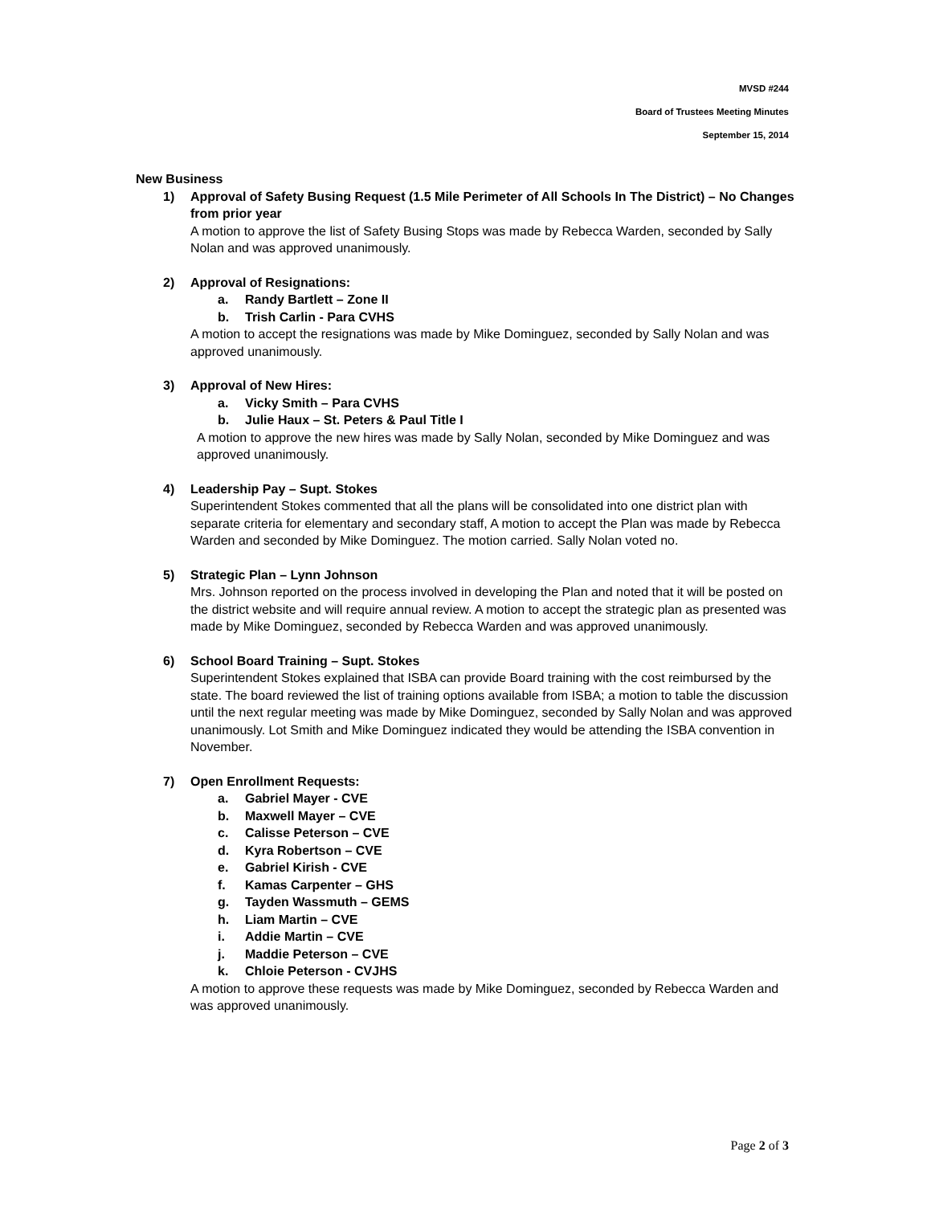MVSD #244
Board of Trustees Meeting Minutes
September 15, 2014
New Business
1) Approval of Safety Busing Request (1.5 Mile Perimeter of All Schools In The District) – No Changes from prior year
A motion to approve the list of Safety Busing Stops was made by Rebecca Warden, seconded by Sally Nolan and was approved unanimously.
2) Approval of Resignations:
a. Randy Bartlett – Zone II
b. Trish Carlin - Para CVHS
A motion to accept the resignations was made by Mike Dominguez, seconded by Sally Nolan and was approved unanimously.
3) Approval of New Hires:
a. Vicky Smith – Para CVHS
b. Julie Haux – St. Peters & Paul Title I
A motion to approve the new hires was made by Sally Nolan, seconded by Mike Dominguez and was approved unanimously.
4) Leadership Pay – Supt. Stokes
Superintendent Stokes commented that all the plans will be consolidated into one district plan with separate criteria for elementary and secondary staff, A motion to accept the Plan was made by Rebecca Warden and seconded by Mike Dominguez. The motion carried. Sally Nolan voted no.
5) Strategic Plan – Lynn Johnson
Mrs. Johnson reported on the process involved in developing the Plan and noted that it will be posted on the district website and will require annual review. A motion to accept the strategic plan as presented was made by Mike Dominguez, seconded by Rebecca Warden and was approved unanimously.
6) School Board Training – Supt. Stokes
Superintendent Stokes explained that ISBA can provide Board training with the cost reimbursed by the state. The board reviewed the list of training options available from ISBA; a motion to table the discussion until the next regular meeting was made by Mike Dominguez, seconded by Sally Nolan and was approved unanimously. Lot Smith and Mike Dominguez indicated they would be attending the ISBA convention in November.
7) Open Enrollment Requests:
a. Gabriel Mayer - CVE
b. Maxwell Mayer – CVE
c. Calisse Peterson – CVE
d. Kyra Robertson – CVE
e. Gabriel Kirish - CVE
f. Kamas Carpenter – GHS
g. Tayden Wassmuth – GEMS
h. Liam Martin – CVE
i. Addie Martin – CVE
j. Maddie Peterson – CVE
k. Chloie Peterson - CVJHS
A motion to approve these requests was made by Mike Dominguez, seconded by Rebecca Warden and was approved unanimously.
Page 2 of 3